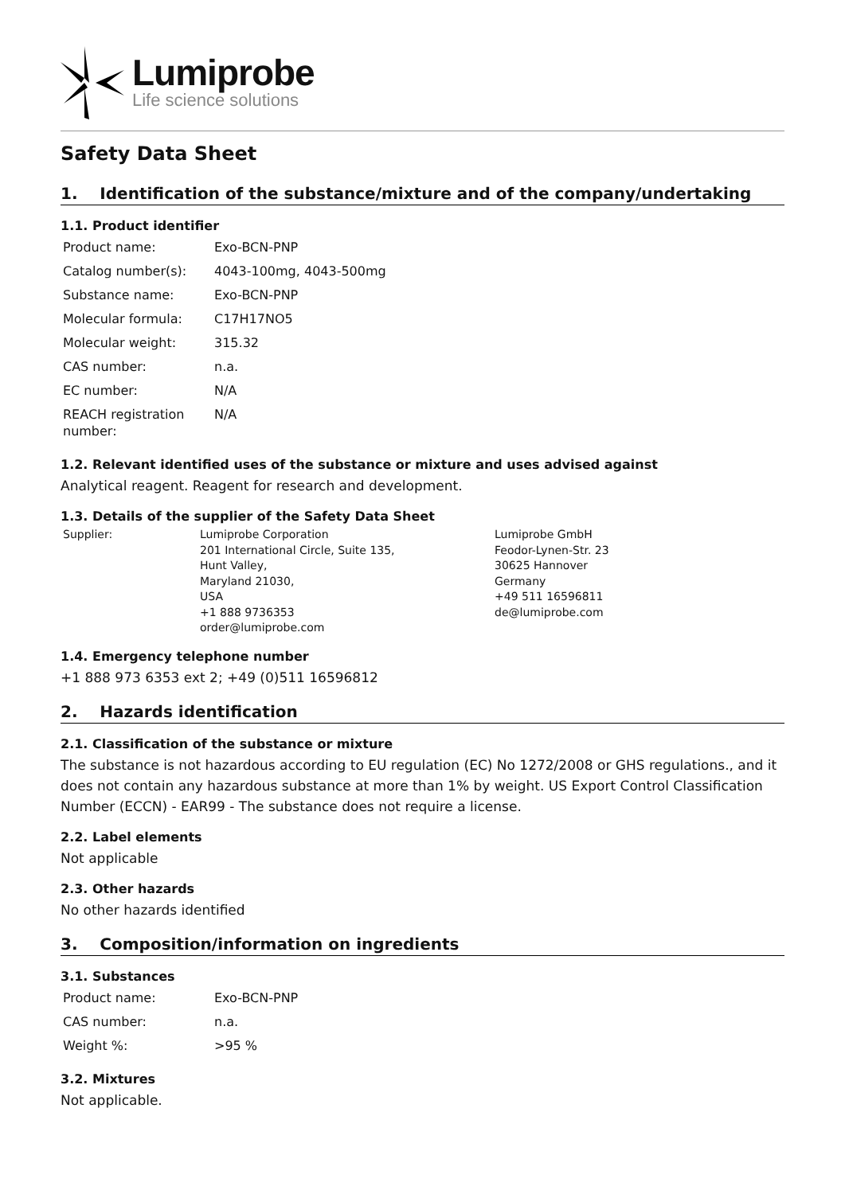Lumiprobe
Life science solutions
Safety Data Sheet
1. Identification of the substance/mixture and of the company/undertaking
1.1. Product identifier
| Product name: | Exo-BCN-PNP |
| Catalog number(s): | 4043-100mg, 4043-500mg |
| Substance name: | Exo-BCN-PNP |
| Molecular formula: | C17H17NO5 |
| Molecular weight: | 315.32 |
| CAS number: | n.a. |
| EC number: | N/A |
| REACH registration number: | N/A |
1.2. Relevant identified uses of the substance or mixture and uses advised against
Analytical reagent. Reagent for research and development.
1.3. Details of the supplier of the Safety Data Sheet
| Supplier: | Lumiprobe Corporation 201 International Circle, Suite 135, Hunt Valley, Maryland 21030, USA +1 888 9736353 order@lumiprobe.com | Lumiprobe GmbH Feodor-Lynen-Str. 23 30625 Hannover Germany +49 511 16596811 de@lumiprobe.com |
1.4. Emergency telephone number
+1 888 973 6353 ext 2; +49 (0)511 16596812
2. Hazards identification
2.1. Classification of the substance or mixture
The substance is not hazardous according to EU regulation (EC) No 1272/2008 or GHS regulations., and it does not contain any hazardous substance at more than 1% by weight. US Export Control Classification Number (ECCN) - EAR99 - The substance does not require a license.
2.2. Label elements
Not applicable
2.3. Other hazards
No other hazards identified
3. Composition/information on ingredients
3.1. Substances
| Product name: | Exo-BCN-PNP |
| CAS number: | n.a. |
| Weight %: | >95 % |
3.2. Mixtures
Not applicable.